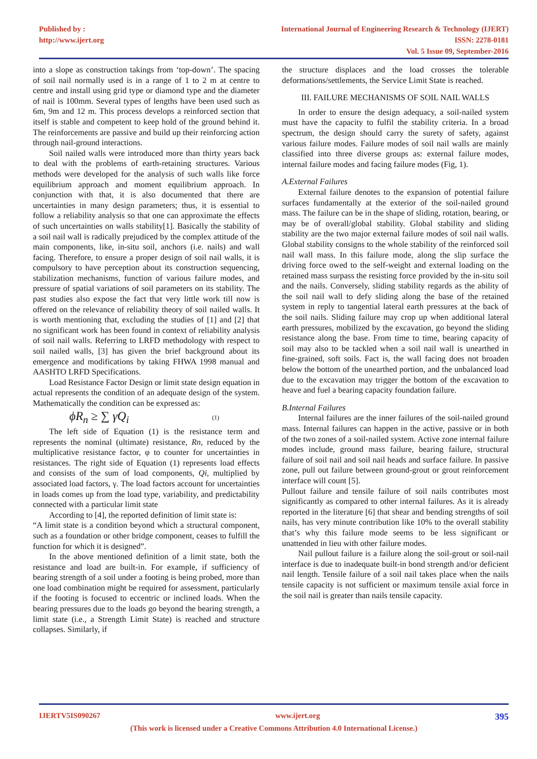Published by :
http://www.ijert.org
International Journal of Engineering Research & Technology (IJERT)
ISSN: 2278-0181
Vol. 5 Issue 09, September-2016
into a slope as construction takings from ‘top-down’. The spacing of soil nail normally used is in a range of 1 to 2 m at centre to centre and install using grid type or diamond type and the diameter of nail is 100mm. Several types of lengths have been used such as 6m, 9m and 12 m. This process develops a reinforced section that itself is stable and competent to keep hold of the ground behind it. The reinforcements are passive and build up their reinforcing action through nail-ground interactions.
Soil nailed walls were introduced more than thirty years back to deal with the problems of earth-retaining structures. Various methods were developed for the analysis of such walls like force equilibrium approach and moment equilibrium approach. In conjunction with that, it is also documented that there are uncertainties in many design parameters; thus, it is essential to follow a reliability analysis so that one can approximate the effects of such uncertainties on walls stability[1]. Basically the stability of a soil nail wall is radically prejudiced by the complex attitude of the main components, like, in-situ soil, anchors (i.e. nails) and wall facing. Therefore, to ensure a proper design of soil nail walls, it is compulsory to have perception about its construction sequencing, stabilization mechanisms, function of various failure modes, and pressure of spatial variations of soil parameters on its stability. The past studies also expose the fact that very little work till now is offered on the relevance of reliability theory of soil nailed walls. It is worth mentioning that, excluding the studies of [1] and [2] that no significant work has been found in context of reliability analysis of soil nail walls. Referring to LRFD methodology with respect to soil nailed walls, [3] has given the brief background about its emergence and modifications by taking FHWA 1998 manual and AASHTO LRFD Specifications.
Load Resistance Factor Design or limit state design equation in actual represents the condition of an adequate design of the system. Mathematically the condition can be expressed as:
ϕR<sub>n</sub> ≥ ∑ γQ<sub>i</sub>
(1)
The left side of Equation (1) is the resistance term and represents the nominal (ultimate) resistance, Rn, reduced by the multiplicative resistance factor, φ to counter for uncertainties in resistances. The right side of Equation (1) represents load effects and consists of the sum of load components, Qi, multiplied by associated load factors, γ. The load factors account for uncertainties in loads comes up from the load type, variability, and predictability connected with a particular limit state
According to [4], the reported definition of limit state is:
“A limit state is a condition beyond which a structural component, such as a foundation or other bridge component, ceases to fulfill the function for which it is designed”.
In the above mentioned definition of a limit state, both the resistance and load are built-in. For example, if sufficiency of bearing strength of a soil under a footing is being probed, more than one load combination might be required for assessment, particularly if the footing is focused to eccentric or inclined loads. When the bearing pressures due to the loads go beyond the bearing strength, a limit state (i.e., a Strength Limit State) is reached and structure collapses. Similarly, if
the structure displaces and the load crosses the tolerable deformations/settlements, the Service Limit State is reached.
III. FAILURE MECHANISMS OF SOIL NAIL WALLS
In order to ensure the design adequacy, a soil-nailed system must have the capacity to fulfil the stability criteria. In a broad spectrum, the design should carry the surety of safety, against various failure modes. Failure modes of soil nail walls are mainly classified into three diverse groups as: external failure modes, internal failure modes and facing failure modes (Fig, 1).
A.External Failures
External failure denotes to the expansion of potential failure surfaces fundamentally at the exterior of the soil-nailed ground mass. The failure can be in the shape of sliding, rotation, bearing, or may be of overall/global stability. Global stability and sliding stability are the two major external failure modes of soil nail walls. Global stability consigns to the whole stability of the reinforced soil nail wall mass. In this failure mode, along the slip surface the driving force owed to the self-weight and external loading on the retained mass surpass the resisting force provided by the in-situ soil and the nails. Conversely, sliding stability regards as the ability of the soil nail wall to defy sliding along the base of the retained system in reply to tangential lateral earth pressures at the back of the soil nails. Sliding failure may crop up when additional lateral earth pressures, mobilized by the excavation, go beyond the sliding resistance along the base. From time to time, bearing capacity of soil may also to be tackled when a soil nail wall is unearthed in fine-grained, soft soils. Fact is, the wall facing does not broaden below the bottom of the unearthed portion, and the unbalanced load due to the excavation may trigger the bottom of the excavation to heave and fuel a bearing capacity foundation failure.
B.Internal Failures
Internal failures are the inner failures of the soil-nailed ground mass. Internal failures can happen in the active, passive or in both of the two zones of a soil-nailed system. Active zone internal failure modes include, ground mass failure, bearing failure, structural failure of soil nail and soil nail heads and surface failure. In passive zone, pull out failure between ground-grout or grout reinforcement interface will count [5].
Pullout failure and tensile failure of soil nails contributes most significantly as compared to other internal failures. As it is already reported in the literature [6] that shear and bending strengths of soil nails, has very minute contribution like 10% to the overall stability that’s why this failure mode seems to be less significant or unattended in lieu with other failure modes.
Nail pullout failure is a failure along the soil-grout or soil-nail interface is due to inadequate built-in bond strength and/or deficient nail length. Tensile failure of a soil nail takes place when the nails tensile capacity is not sufficient or maximum tensile axial force in the soil nail is greater than nails tensile capacity.
IJERTV5IS090267 www.ijert.org 395
(This work is licensed under a Creative Commons Attribution 4.0 International License.)